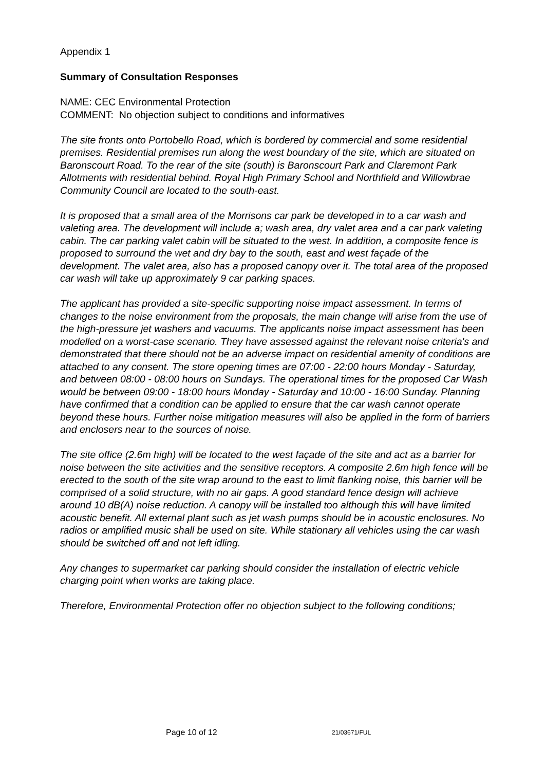Appendix 1
Summary of Consultation Responses
NAME: CEC Environmental Protection
COMMENT: No objection subject to conditions and informatives
The site fronts onto Portobello Road, which is bordered by commercial and some residential premises. Residential premises run along the west boundary of the site, which are situated on Baronscourt Road. To the rear of the site (south) is Baronscourt Park and Claremont Park Allotments with residential behind. Royal High Primary School and Northfield and Willowbrae Community Council are located to the south-east.
It is proposed that a small area of the Morrisons car park be developed in to a car wash and valeting area. The development will include a; wash area, dry valet area and a car park valeting cabin. The car parking valet cabin will be situated to the west. In addition, a composite fence is proposed to surround the wet and dry bay to the south, east and west façade of the development. The valet area, also has a proposed canopy over it. The total area of the proposed car wash will take up approximately 9 car parking spaces.
The applicant has provided a site-specific supporting noise impact assessment. In terms of changes to the noise environment from the proposals, the main change will arise from the use of the high-pressure jet washers and vacuums. The applicants noise impact assessment has been modelled on a worst-case scenario. They have assessed against the relevant noise criteria's and demonstrated that there should not be an adverse impact on residential amenity of conditions are attached to any consent. The store opening times are 07:00 - 22:00 hours Monday - Saturday, and between 08:00 - 08:00 hours on Sundays. The operational times for the proposed Car Wash would be between 09:00 - 18:00 hours Monday - Saturday and 10:00 - 16:00 Sunday. Planning have confirmed that a condition can be applied to ensure that the car wash cannot operate beyond these hours. Further noise mitigation measures will also be applied in the form of barriers and enclosers near to the sources of noise.
The site office (2.6m high) will be located to the west façade of the site and act as a barrier for noise between the site activities and the sensitive receptors. A composite 2.6m high fence will be erected to the south of the site wrap around to the east to limit flanking noise, this barrier will be comprised of a solid structure, with no air gaps. A good standard fence design will achieve around 10 dB(A) noise reduction. A canopy will be installed too although this will have limited acoustic benefit. All external plant such as jet wash pumps should be in acoustic enclosures. No radios or amplified music shall be used on site. While stationary all vehicles using the car wash should be switched off and not left idling.
Any changes to supermarket car parking should consider the installation of electric vehicle charging point when works are taking place.
Therefore, Environmental Protection offer no objection subject to the following conditions;
Page 10 of 12 21/03671/FUL